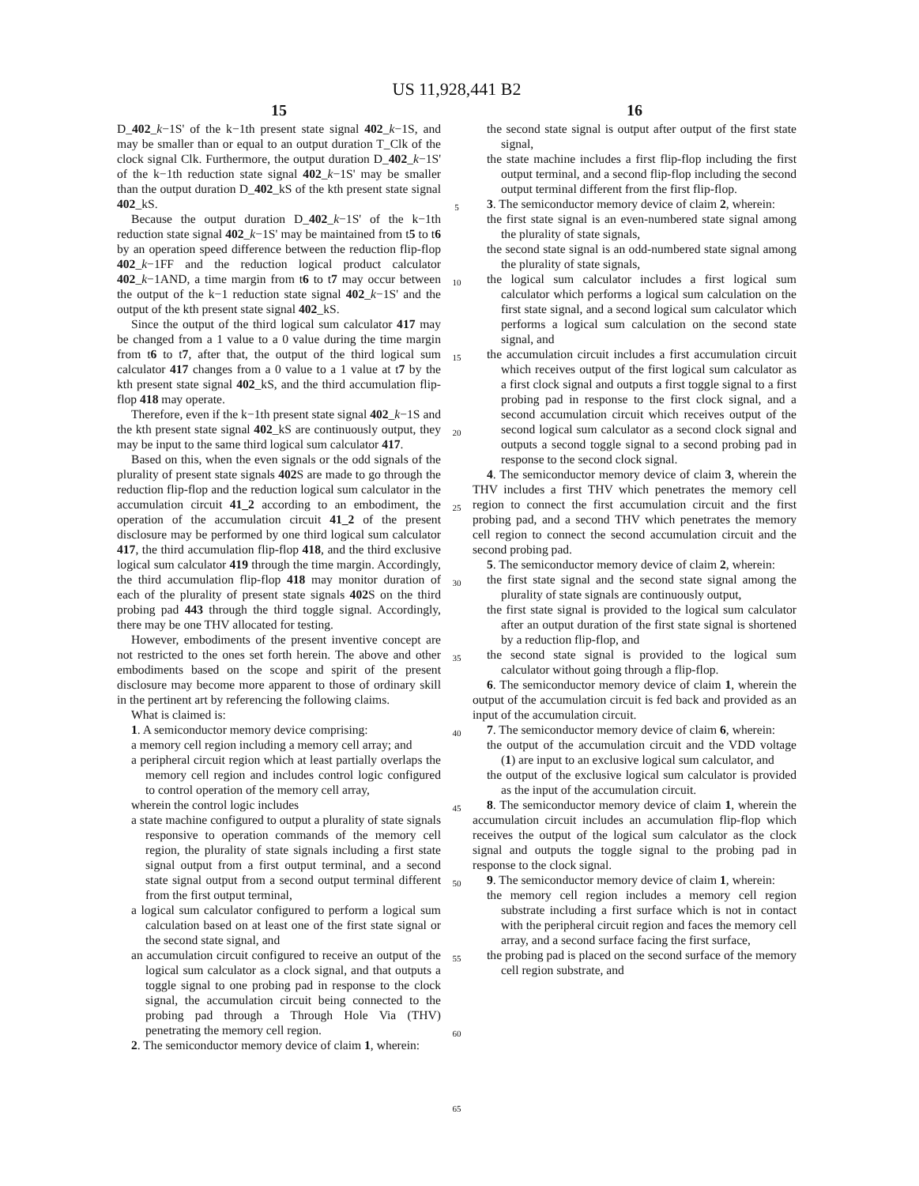US 11,928,441 B2
15
D_402_k−1S' of the k−1th present state signal 402_k−1S, and may be smaller than or equal to an output duration T_Clk of the clock signal Clk. Furthermore, the output duration D_402_k−1S' of the k−1th reduction state signal 402_k−1S' may be smaller than the output duration D_402_kS of the kth present state signal 402_kS.
Because the output duration D_402_k−1S' of the k−1th reduction state signal 402_k−1S' may be maintained from t5 to t6 by an operation speed difference between the reduction flip-flop 402_k−1FF and the reduction logical product calculator 402_k−1AND, a time margin from t6 to t7 may occur between the output of the k−1 reduction state signal 402_k−1S' and the output of the kth present state signal 402_kS.
Since the output of the third logical sum calculator 417 may be changed from a 1 value to a 0 value during the time margin from t6 to t7, after that, the output of the third logical sum calculator 417 changes from a 0 value to a 1 value at t7 by the kth present state signal 402_kS, and the third accumulation flip-flop 418 may operate.
Therefore, even if the k−1th present state signal 402_k−1S and the kth present state signal 402_kS are continuously output, they may be input to the same third logical sum calculator 417.
Based on this, when the even signals or the odd signals of the plurality of present state signals 402 S are made to go through the reduction flip-flop and the reduction logical sum calculator in the accumulation circuit 41_2 according to an embodiment, the operation of the accumulation circuit 41_2 of the present disclosure may be performed by one third logical sum calculator 417, the third accumulation flip-flop 418, and the third exclusive logical sum calculator 419 through the time margin. Accordingly, the third accumulation flip-flop 418 may monitor duration of each of the plurality of present state signals 402 S on the third probing pad 443 through the third toggle signal. Accordingly, there may be one THV allocated for testing.
However, embodiments of the present inventive concept are not restricted to the ones set forth herein. The above and other embodiments based on the scope and spirit of the present disclosure may become more apparent to those of ordinary skill in the pertinent art by referencing the following claims.
What is claimed is:
1. A semiconductor memory device comprising:
a memory cell region including a memory cell array; and
a peripheral circuit region which at least partially overlaps the memory cell region and includes control logic configured to control operation of the memory cell array,
wherein the control logic includes
a state machine configured to output a plurality of state signals responsive to operation commands of the memory cell region, the plurality of state signals including a first state signal output from a first output terminal, and a second state signal output from a second output terminal different from the first output terminal,
a logical sum calculator configured to perform a logical sum calculation based on at least one of the first state signal or the second state signal, and
an accumulation circuit configured to receive an output of the logical sum calculator as a clock signal, and that outputs a toggle signal to one probing pad in response to the clock signal, the accumulation circuit being connected to the probing pad through a Through Hole Via (THV) penetrating the memory cell region.
2. The semiconductor memory device of claim 1, wherein:
5
10
15
20
25
30
35
40
45
50
55
60
65
16
the second state signal is output after output of the first state signal,
the state machine includes a first flip-flop including the first output terminal, and a second flip-flop including the second output terminal different from the first flip-flop.
3. The semiconductor memory device of claim 2, wherein:
the first state signal is an even-numbered state signal among the plurality of state signals,
the second state signal is an odd-numbered state signal among the plurality of state signals,
the logical sum calculator includes a first logical sum calculator which performs a logical sum calculation on the first state signal, and a second logical sum calculator which performs a logical sum calculation on the second state signal, and
the accumulation circuit includes a first accumulation circuit which receives output of the first logical sum calculator as a first clock signal and outputs a first toggle signal to a first probing pad in response to the first clock signal, and a second accumulation circuit which receives output of the second logical sum calculator as a second clock signal and outputs a second toggle signal to a second probing pad in response to the second clock signal.
4. The semiconductor memory device of claim 3, wherein the THV includes a first THV which penetrates the memory cell region to connect the first accumulation circuit and the first probing pad, and a second THV which penetrates the memory cell region to connect the second accumulation circuit and the second probing pad.
5. The semiconductor memory device of claim 2, wherein:
the first state signal and the second state signal among the plurality of state signals are continuously output,
the first state signal is provided to the logical sum calculator after an output duration of the first state signal is shortened by a reduction flip-flop, and
the second state signal is provided to the logical sum calculator without going through a flip-flop.
6. The semiconductor memory device of claim 1, wherein the output of the accumulation circuit is fed back and provided as an input of the accumulation circuit.
7. The semiconductor memory device of claim 6, wherein:
the output of the accumulation circuit and the VDD voltage (1) are input to an exclusive logical sum calculator, and
the output of the exclusive logical sum calculator is provided as the input of the accumulation circuit.
8. The semiconductor memory device of claim 1, wherein the accumulation circuit includes an accumulation flip-flop which receives the output of the logical sum calculator as the clock signal and outputs the toggle signal to the probing pad in response to the clock signal.
9. The semiconductor memory device of claim 1, wherein:
the memory cell region includes a memory cell region substrate including a first surface which is not in contact with the peripheral circuit region and faces the memory cell array, and a second surface facing the first surface,
the probing pad is placed on the second surface of the memory cell region substrate, and